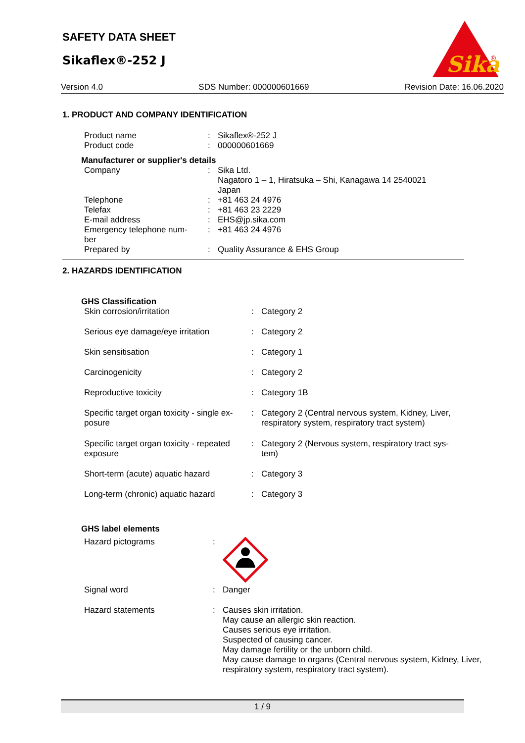SAFETY DATA SHEET
Sikaflex®-252 J
Sika
®
Version 4.0 SDS Number: 000000601669 Revision Date: 16.06.2020
1. PRODUCT AND COMPANY IDENTIFICATION
| Product name | : | Sikaflex®-252 J |
| Product code | : | 000000601669 |
| Manufacturer or supplier's details | | |
| Company | : | Sika Ltd. Nagatoro 1 – 1, Hiratsuka – Shi, Kanagawa 14 2540021 Japan |
| Telephone | : | +81 463 24 4976 |
| Telefax | : | +81 463 23 2229 |
| E-mail address | : | EHS@jp.sika.com |
| Emergency telephone num- ber | : | +81 463 24 4976 |
| Prepared by | : | Quality Assurance & EHS Group |
2. HAZARDS IDENTIFICATION
| GHS Classification | | |
| Skin corrosion/irritation | : | Category 2 |
| Serious eye damage/eye irritation | : | Category 2 |
| Skin sensitisation | : | Category 1 |
| Carcinogenicity | : | Category 2 |
| Reproductive toxicity | : | Category 1B |
| Specific target organ toxicity - single ex- posure | : | Category 2 (Central nervous system, Kidney, Liver, respiratory system, respiratory tract system) |
| Specific target organ toxicity - repeated exposure | : | Category 2 (Nervous system, respiratory tract sys- tem) |
| Short-term (acute) aquatic hazard | : | Category 3 |
| Long-term (chronic) aquatic hazard | : | Category 3 |
| GHS label elements | | |
| Hazard pictograms | : | |
| Signal word | : | Danger |
| Hazard statements | : | Causes skin irritation. May cause an allergic skin reaction. Causes serious eye irritation. Suspected of causing cancer. May damage fertility or the unborn child. May cause damage to organs (Central nervous system, Kidney, Liver, respiratory system, respiratory tract system). |
1 / 9